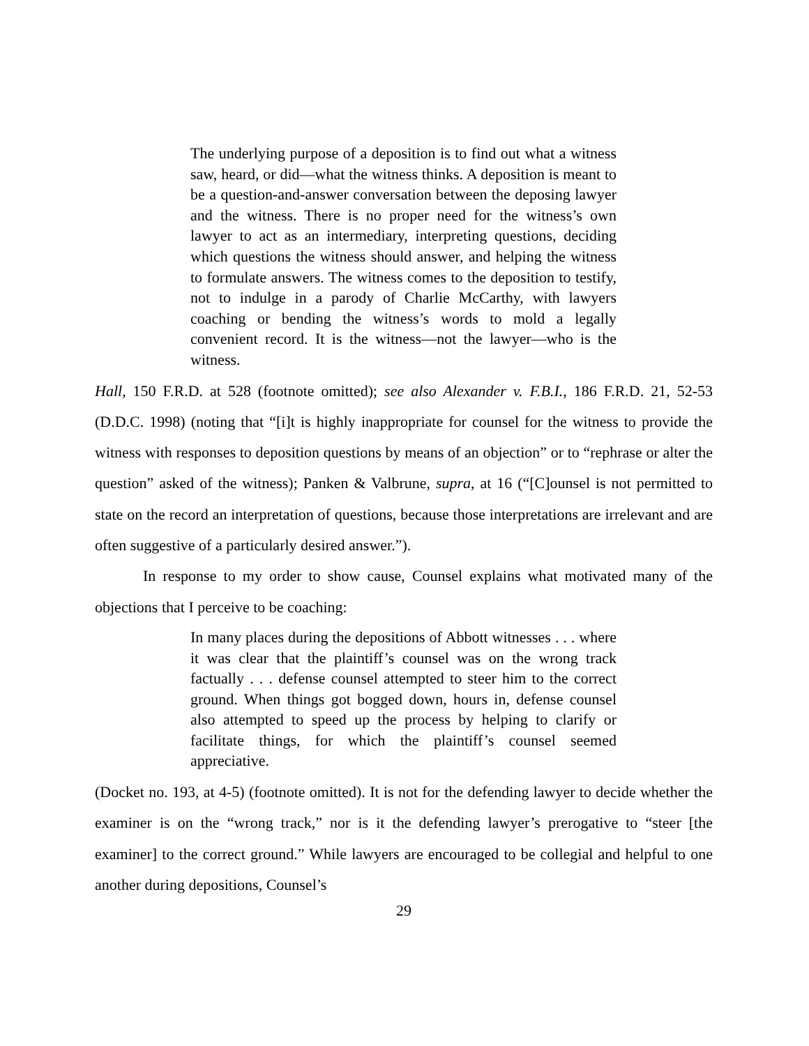The underlying purpose of a deposition is to find out what a witness saw, heard, or did—what the witness thinks. A deposition is meant to be a question-and-answer conversation between the deposing lawyer and the witness. There is no proper need for the witness’s own lawyer to act as an intermediary, interpreting questions, deciding which questions the witness should answer, and helping the witness to formulate answers. The witness comes to the deposition to testify, not to indulge in a parody of Charlie McCarthy, with lawyers coaching or bending the witness’s words to mold a legally convenient record. It is the witness—not the lawyer—who is the witness.
Hall, 150 F.R.D. at 528 (footnote omitted); see also Alexander v. F.B.I., 186 F.R.D. 21, 52-53 (D.D.C. 1998) (noting that “[i]t is highly inappropriate for counsel for the witness to provide the witness with responses to deposition questions by means of an objection” or to “rephrase or alter the question” asked of the witness); Panken & Valbrune, supra, at 16 (“[C]ounsel is not permitted to state on the record an interpretation of questions, because those interpretations are irrelevant and are often suggestive of a particularly desired answer.”).
In response to my order to show cause, Counsel explains what motivated many of the objections that I perceive to be coaching:
In many places during the depositions of Abbott witnesses . . . where it was clear that the plaintiff’s counsel was on the wrong track factually . . . defense counsel attempted to steer him to the correct ground. When things got bogged down, hours in, defense counsel also attempted to speed up the process by helping to clarify or facilitate things, for which the plaintiff’s counsel seemed appreciative.
(Docket no. 193, at 4-5) (footnote omitted). It is not for the defending lawyer to decide whether the examiner is on the “wrong track,” nor is it the defending lawyer’s prerogative to “steer [the examiner] to the correct ground.” While lawyers are encouraged to be collegial and helpful to one another during depositions, Counsel’s
29